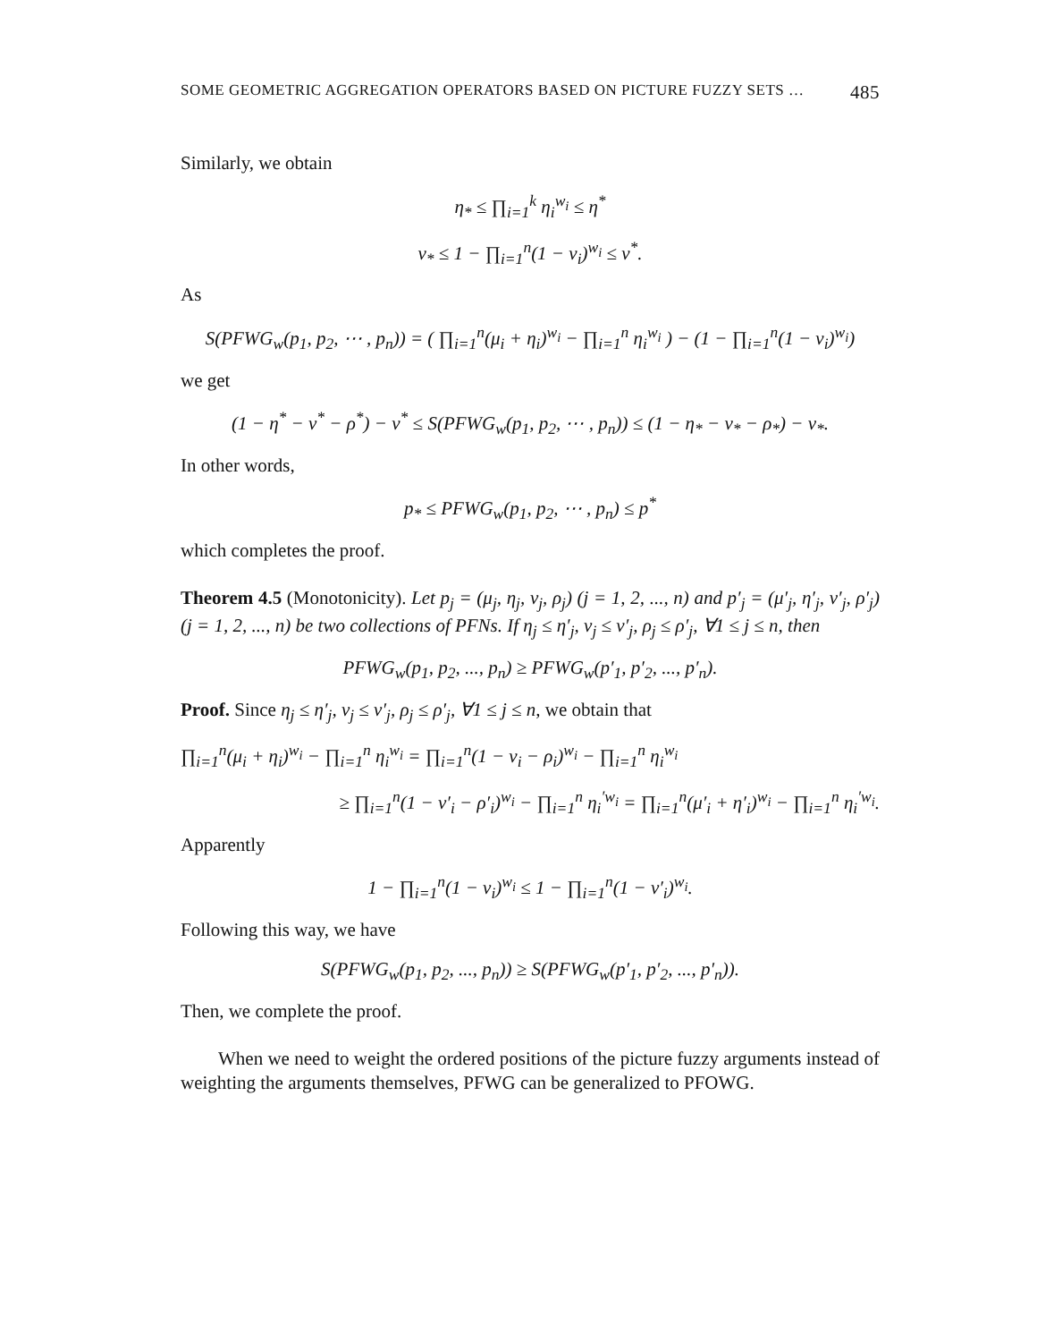SOME GEOMETRIC AGGREGATION OPERATORS BASED ON PICTURE FUZZY SETS … 485
Similarly, we obtain
η<sub>*</sub> ≤ ∏<sub>i=1</sub><sup>k</sup> η<sub>i</sub><sup>w<sub>i</sub></sup> ≤ η<sup>*</sup>
ν<sub>*</sub> ≤ 1 − ∏<sub>i=1</sub><sup>n</sup>(1 − ν<sub>i</sub>)<sup>w<sub>i</sub></sup> ≤ ν<sup>*</sup>.
As
S(PFWG<sub>w</sub>(p<sub>1</sub>, p<sub>2</sub>, ⋯ , p<sub>n</sub>)) = ( ∏<sub>i=1</sub><sup>n</sup>(μ<sub>i</sub> + η<sub>i</sub>)<sup>w<sub>i</sub></sup> − ∏<sub>i=1</sub><sup>n</sup> η<sub>i</sub><sup>w<sub>i</sub></sup> ) − (1 − ∏<sub>i=1</sub><sup>n</sup>(1 − ν<sub>i</sub>)<sup>w<sub>i</sub></sup>)
we get
(1 − η<sup>*</sup> − ν<sup>*</sup> − ρ<sup>*</sup>) − ν<sup>*</sup> ≤ S(PFWG<sub>w</sub>(p<sub>1</sub>, p<sub>2</sub>, ⋯ , p<sub>n</sub>)) ≤ (1 − η<sub>*</sub> − ν<sub>*</sub> − ρ<sub>*</sub>) − ν<sub>*</sub>.
In other words,
p<sub>*</sub> ≤ PFWG<sub>w</sub>(p<sub>1</sub>, p<sub>2</sub>, ⋯ , p<sub>n</sub>) ≤ p<sup>*</sup>
which completes the proof.
Theorem 4.5 (Monotonicity). Let p<sub>j</sub> = (μ<sub>j</sub>, η<sub>j</sub>, ν<sub>j</sub>, ρ<sub>j</sub>) (j = 1, 2, ..., n) and p′<sub>j</sub> = (μ′<sub>j</sub>, η′<sub>j</sub>, ν′<sub>j</sub>, ρ′<sub>j</sub>) (j = 1, 2, ..., n) be two collections of PFNs. If η<sub>j</sub> ≤ η′<sub>j</sub>, ν<sub>j</sub> ≤ ν′<sub>j</sub>, ρ<sub>j</sub> ≤ ρ′<sub>j</sub>, ∀1 ≤ j ≤ n, then
PFWG<sub>w</sub>(p<sub>1</sub>, p<sub>2</sub>, ..., p<sub>n</sub>) ≥ PFWG<sub>w</sub>(p′<sub>1</sub>, p′<sub>2</sub>, ..., p′<sub>n</sub>).
Proof. Since η<sub>j</sub> ≤ η′<sub>j</sub>, ν<sub>j</sub> ≤ ν′<sub>j</sub>, ρ<sub>j</sub> ≤ ρ′<sub>j</sub>, ∀1 ≤ j ≤ n, we obtain that
∏<sub>i=1</sub><sup>n</sup>(μ<sub>i</sub> + η<sub>i</sub>)<sup>w<sub>i</sub></sup> − ∏<sub>i=1</sub><sup>n</sup> η<sub>i</sub><sup>w<sub>i</sub></sup> = ∏<sub>i=1</sub><sup>n</sup>(1 − ν<sub>i</sub> − ρ<sub>i</sub>)<sup>w<sub>i</sub></sup> − ∏<sub>i=1</sub><sup>n</sup> η<sub>i</sub><sup>w<sub>i</sub></sup>
≥ ∏<sub>i=1</sub><sup>n</sup>(1 − ν′<sub>i</sub> − ρ′<sub>i</sub>)<sup>w<sub>i</sub></sup> − ∏<sub>i=1</sub><sup>n</sup> η<sub>i</sub><sup>′w<sub>i</sub></sup> = ∏<sub>i=1</sub><sup>n</sup>(μ′<sub>i</sub> + η′<sub>i</sub>)<sup>w<sub>i</sub></sup> − ∏<sub>i=1</sub><sup>n</sup> η<sub>i</sub><sup>′w<sub>i</sub></sup>.
Apparently
1 − ∏<sub>i=1</sub><sup>n</sup>(1 − ν<sub>i</sub>)<sup>w<sub>i</sub></sup> ≤ 1 − ∏<sub>i=1</sub><sup>n</sup>(1 − ν′<sub>i</sub>)<sup>w<sub>i</sub></sup>.
Following this way, we have
S(PFWG<sub>w</sub>(p<sub>1</sub>, p<sub>2</sub>, ..., p<sub>n</sub>)) ≥ S(PFWG<sub>w</sub>(p′<sub>1</sub>, p′<sub>2</sub>, ..., p′<sub>n</sub>)).
Then, we complete the proof.
When we need to weight the ordered positions of the picture fuzzy arguments instead of weighting the arguments themselves, PFWG can be generalized to PFOWG.